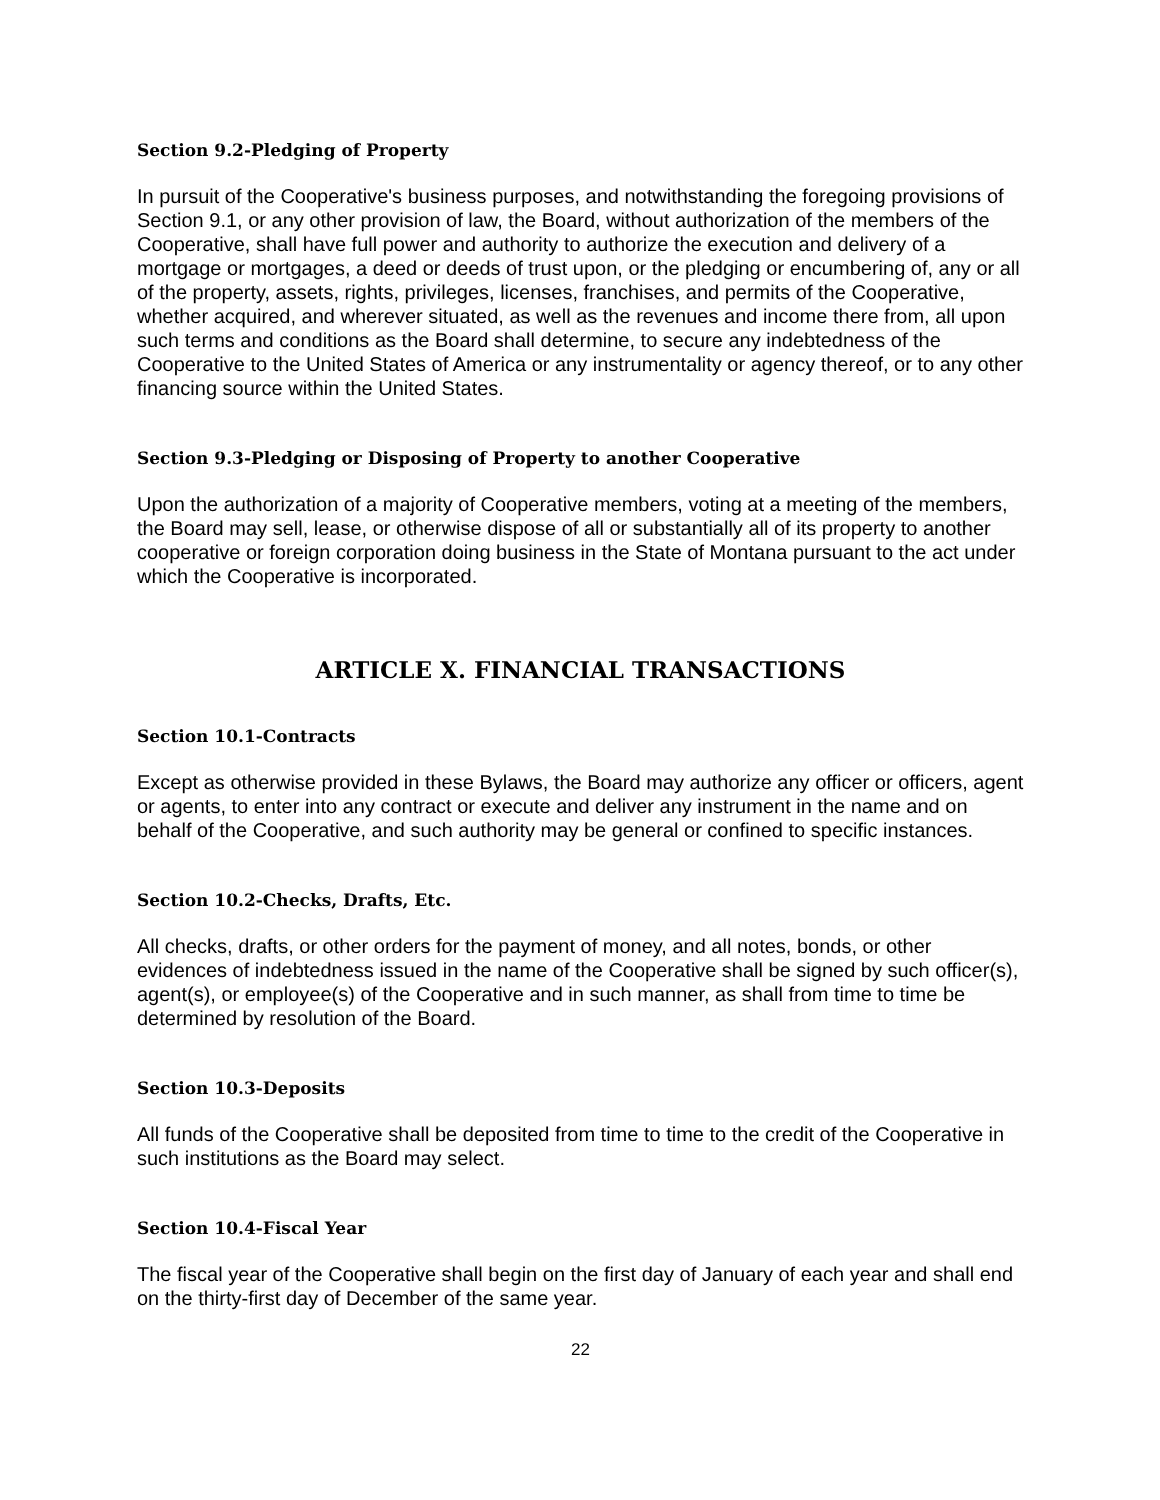Section 9.2-Pledging of Property
In pursuit of the Cooperative's business purposes, and notwithstanding the foregoing provisions of Section 9.1, or any other provision of law, the Board, without authorization of the members of the Cooperative, shall have full power and authority to authorize the execution and delivery of a mortgage or mortgages, a deed or deeds of trust upon, or the pledging or encumbering of, any or all of the property, assets, rights, privileges, licenses, franchises, and permits of the Cooperative, whether acquired, and wherever situated, as well as the revenues and income there from, all upon such terms and conditions as the Board shall determine, to secure any indebtedness of the Cooperative to the United States of America or any instrumentality or agency thereof, or to any other financing source within the United States.
Section 9.3-Pledging or Disposing of Property to another Cooperative
Upon the authorization of a majority of Cooperative members, voting at a meeting of the members, the Board may sell, lease, or otherwise dispose of all or substantially all of its property to another cooperative or foreign corporation doing business in the State of Montana pursuant to the act under which the Cooperative is incorporated.
ARTICLE X. FINANCIAL TRANSACTIONS
Section 10.1-Contracts
Except as otherwise provided in these Bylaws, the Board may authorize any officer or officers, agent or agents, to enter into any contract or execute and deliver any instrument in the name and on behalf of the Cooperative, and such authority may be general or confined to specific instances.
Section 10.2-Checks, Drafts, Etc.
All checks, drafts, or other orders for the payment of money, and all notes, bonds, or other evidences of indebtedness issued in the name of the Cooperative shall be signed by such officer(s), agent(s), or employee(s) of the Cooperative and in such manner, as shall from time to time be determined by resolution of the Board.
Section 10.3-Deposits
All funds of the Cooperative shall be deposited from time to time to the credit of the Cooperative in such institutions as the Board may select.
Section 10.4-Fiscal Year
The fiscal year of the Cooperative shall begin on the first day of January of each year and shall end on the thirty-first day of December of the same year.
22